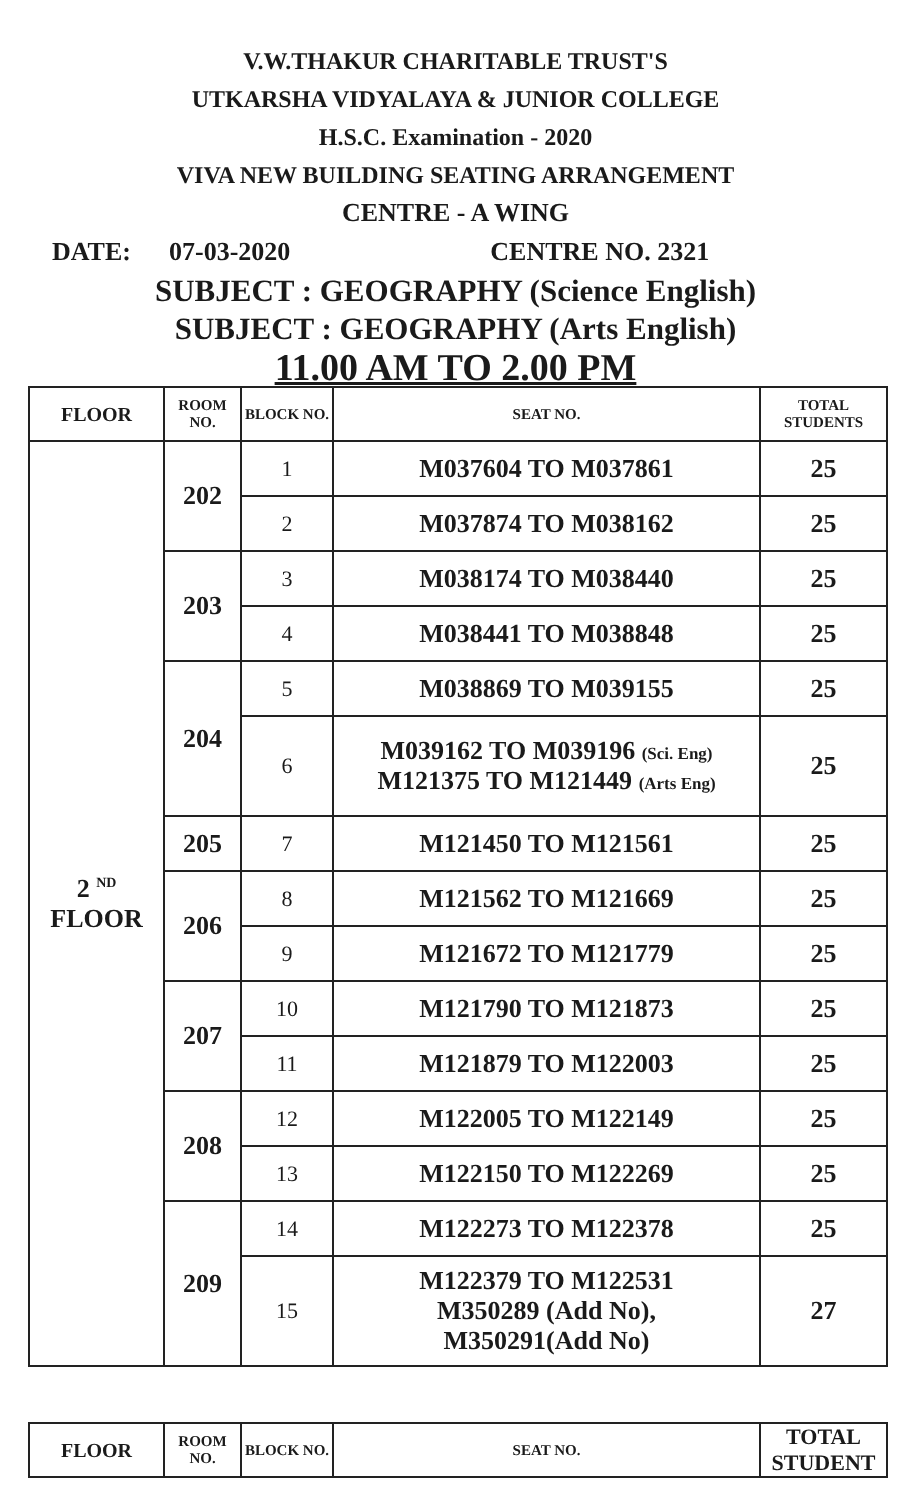V.W.THAKUR CHARITABLE TRUST'S
UTKARSHA VIDYALAYA & JUNIOR COLLEGE
H.S.C. Examination - 2020
VIVA NEW BUILDING SEATING ARRANGEMENT
CENTRE - A WING
DATE: 07-03-2020 CENTRE NO. 2321
SUBJECT : GEOGRAPHY (Science English)
SUBJECT : GEOGRAPHY (Arts English)
11.00 AM TO 2.00 PM
| FLOOR | ROOM NO. | BLOCK NO. | SEAT NO. | TOTAL STUDENTS |
| --- | --- | --- | --- | --- |
| 2 <sup>ND</sup> FLOOR | 202 | 1 | M037604 TO M037861 | 25 |
| | | 2 | M037874 TO M038162 | 25 |
| | 203 | 3 | M038174 TO M038440 | 25 |
| | | 4 | M038441 TO M038848 | 25 |
| | 204 | 5 | M038869 TO M039155 | 25 |
| | | 6 | M039162 TO M039196 (Sci. Eng) M121375 TO M121449 (Arts Eng) | 25 |
| | 205 | 7 | M121450 TO M121561 | 25 |
| | 206 | 8 | M121562 TO M121669 | 25 |
| | | 9 | M121672 TO M121779 | 25 |
| | 207 | 10 | M121790 TO M121873 | 25 |
| | | 11 | M121879 TO M122003 | 25 |
| | 208 | 12 | M122005 TO M122149 | 25 |
| | | 13 | M122150 TO M122269 | 25 |
| | 209 | 14 | M122273 TO M122378 | 25 |
| | | 15 | M122379 TO M122531 M350289 (Add No), M350291(Add No) | 27 |
| FLOOR | ROOM NO. | BLOCK NO. | SEAT NO. | TOTAL STUDENT |
| --- | --- | --- | --- | --- |